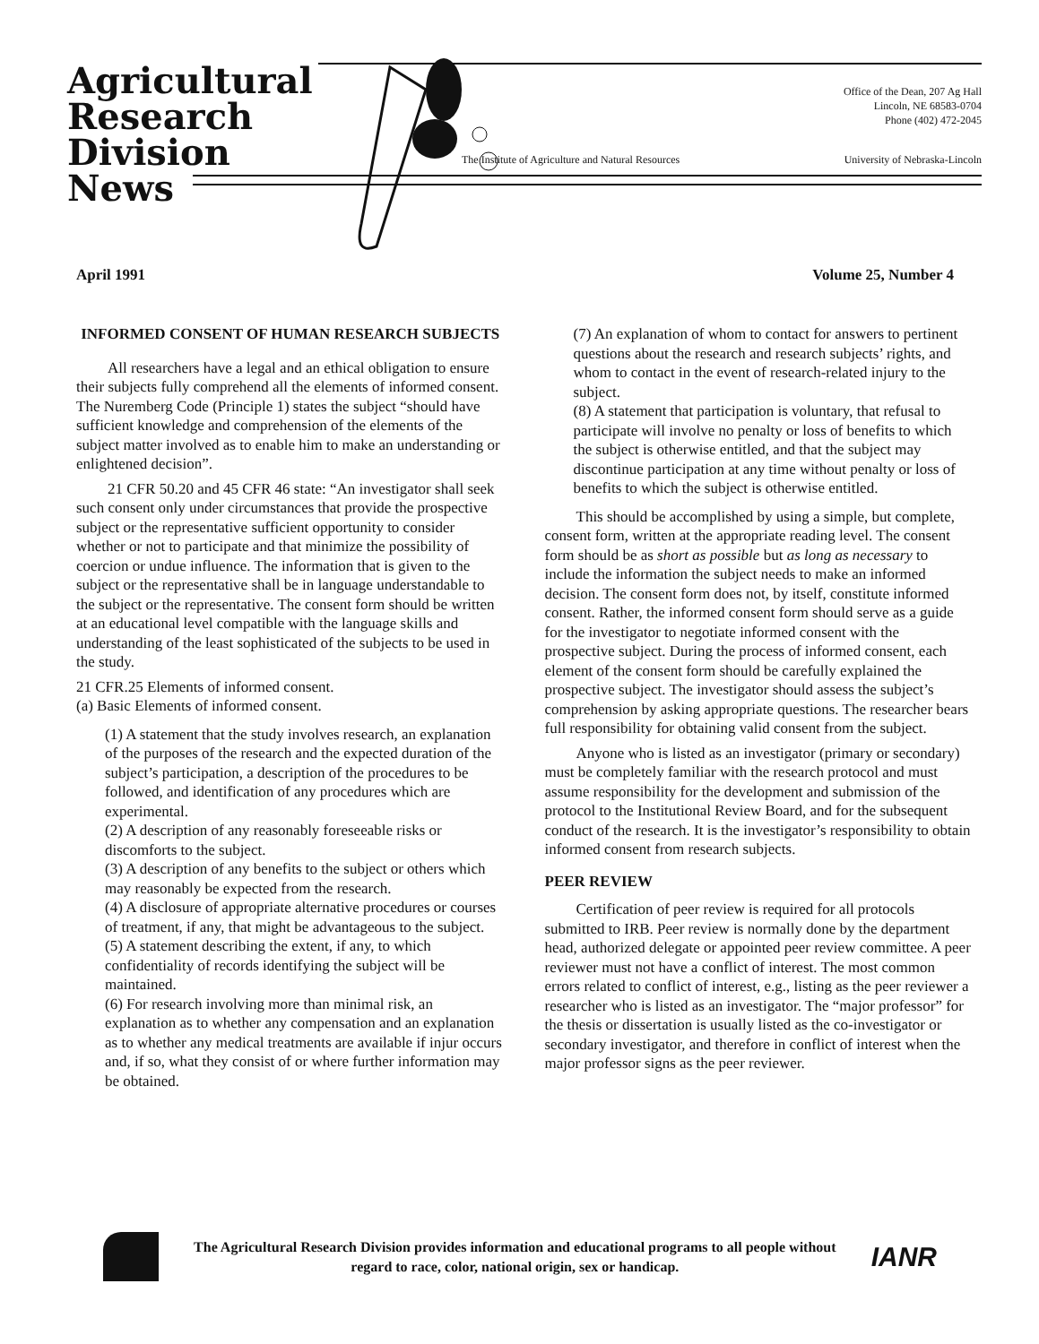Agricultural
Research
Division
News
Office of the Dean, 207 Ag Hall
Lincoln, NE 68583-0704
Phone (402) 472-2045
The Institute of Agriculture and Natural Resources
University of Nebraska-Lincoln
April 1991 Volume 25, Number 4
INFORMED CONSENT OF HUMAN RESEARCH SUBJECTS
All researchers have a legal and an ethical obligation to ensure their subjects fully comprehend all the elements of informed consent. The Nuremberg Code (Principle 1) states the subject “should have sufficient knowledge and comprehension of the elements of the subject matter involved as to enable him to make an understanding or enlightened decision”.
21 CFR 50.20 and 45 CFR 46 state: “An investigator shall seek such consent only under circumstances that provide the prospective subject or the representative sufficient opportunity to consider whether or not to participate and that minimize the possibility of coercion or undue influence. The information that is given to the subject or the representative shall be in language understandable to the subject or the representative. The consent form should be written at an educational level compatible with the language skills and understanding of the least sophisticated of the subjects to be used in the study.
21 CFR.25 Elements of informed consent.
(a) Basic Elements of informed consent.
(1) A statement that the study involves research, an explanation of the purposes of the research and the expected duration of the subject’s participation, a description of the procedures to be followed, and identification of any procedures which are experimental.
(2) A description of any reasonably foreseeable risks or discomforts to the subject.
(3) A description of any benefits to the subject or others which may reasonably be expected from the research.
(4) A disclosure of appropriate alternative procedures or courses of treatment, if any, that might be advantageous to the subject.
(5) A statement describing the extent, if any, to which confidentiality of records identifying the subject will be maintained.
(6) For research involving more than minimal risk, an explanation as to whether any compensation and an explanation as to whether any medical treatments are available if injur occurs and, if so, what they consist of or where further information may be obtained.
(7) An explanation of whom to contact for answers to pertinent questions about the research and research subjects’ rights, and whom to contact in the event of research-related injury to the subject.
(8) A statement that participation is voluntary, that refusal to participate will involve no penalty or loss of benefits to which the subject is otherwise entitled, and that the subject may discontinue participation at any time without penalty or loss of benefits to which the subject is otherwise entitled.
This should be accomplished by using a simple, but complete, consent form, written at the appropriate reading level. The consent form should be as short as possible but as long as necessary to include the information the subject needs to make an informed decision. The consent form does not, by itself, constitute informed consent. Rather, the informed consent form should serve as a guide for the investigator to negotiate informed consent with the prospective subject. During the process of informed consent, each element of the consent form should be carefully explained the prospective subject. The investigator should assess the subject’s comprehension by asking appropriate questions. The researcher bears full responsibility for obtaining valid consent from the subject.
Anyone who is listed as an investigator (primary or secondary) must be completely familiar with the research protocol and must assume responsibility for the development and submission of the protocol to the Institutional Review Board, and for the subsequent conduct of the research. It is the investigator’s responsibility to obtain informed consent from research subjects.
PEER REVIEW
Certification of peer review is required for all protocols submitted to IRB. Peer review is normally done by the department head, authorized delegate or appointed peer review committee. A peer reviewer must not have a conflict of interest. The most common errors related to conflict of interest, e.g., listing as the peer reviewer a researcher who is listed as an investigator. The “major professor” for the thesis or dissertation is usually listed as the co-investigator or secondary investigator, and therefore in conflict of interest when the major professor signs as the peer reviewer.
The Agricultural Research Division provides information and educational programs to all people without regard to race, color, national origin, sex or handicap.
IANR